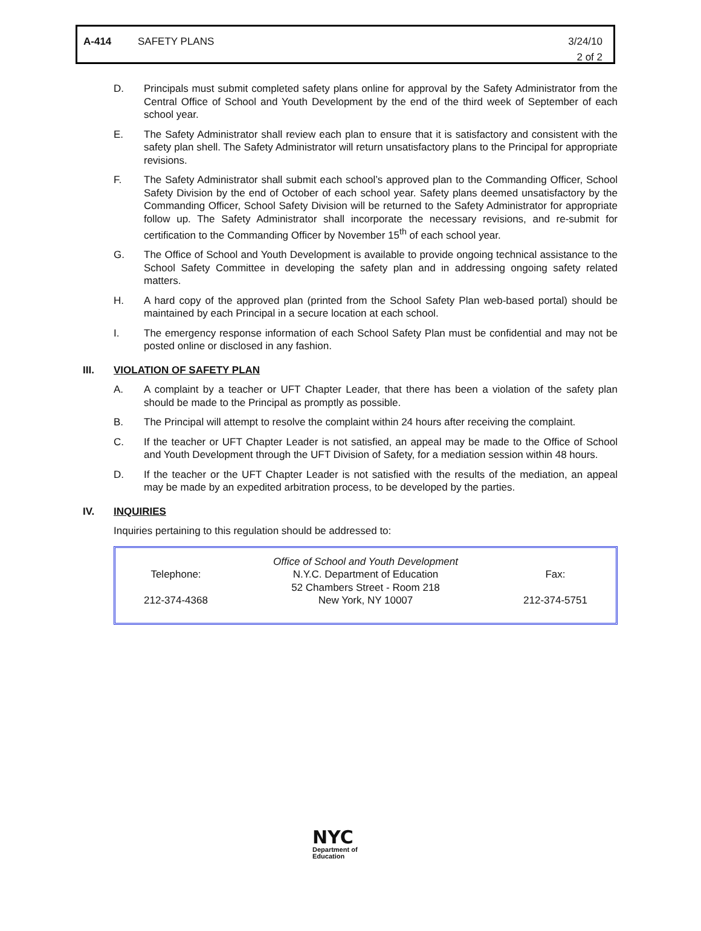| A-414 | SAFETY PLANS | 3/24/10 2 of 2 |
D. Principals must submit completed safety plans online for approval by the Safety Administrator from the Central Office of School and Youth Development by the end of the third week of September of each school year.
E. The Safety Administrator shall review each plan to ensure that it is satisfactory and consistent with the safety plan shell. The Safety Administrator will return unsatisfactory plans to the Principal for appropriate revisions.
F. The Safety Administrator shall submit each school’s approved plan to the Commanding Officer, School Safety Division by the end of October of each school year. Safety plans deemed unsatisfactory by the Commanding Officer, School Safety Division will be returned to the Safety Administrator for appropriate follow up. The Safety Administrator shall incorporate the necessary revisions, and re-submit for certification to the Commanding Officer by November 15<sup>th</sup> of each school year.
G. The Office of School and Youth Development is available to provide ongoing technical assistance to the School Safety Committee in developing the safety plan and in addressing ongoing safety related matters.
H. A hard copy of the approved plan (printed from the School Safety Plan web-based portal) should be maintained by each Principal in a secure location at each school.
I. The emergency response information of each School Safety Plan must be confidential and may not be posted online or disclosed in any fashion.
III. VIOLATION OF SAFETY PLAN
A. A complaint by a teacher or UFT Chapter Leader, that there has been a violation of the safety plan should be made to the Principal as promptly as possible.
B. The Principal will attempt to resolve the complaint within 24 hours after receiving the complaint.
C. If the teacher or UFT Chapter Leader is not satisfied, an appeal may be made to the Office of School and Youth Development through the UFT Division of Safety, for a mediation session within 48 hours.
D. If the teacher or the UFT Chapter Leader is not satisfied with the results of the mediation, an appeal may be made by an expedited arbitration process, to be developed by the parties.
IV. INQUIRIES
Inquiries pertaining to this regulation should be addressed to:
| Telephone: 212-374-4368 | Office of School and Youth Development N.Y.C. Department of Education 52 Chambers Street - Room 218 New York, NY 10007 | Fax: 212-374-5751 |
NYC
Department of
Education